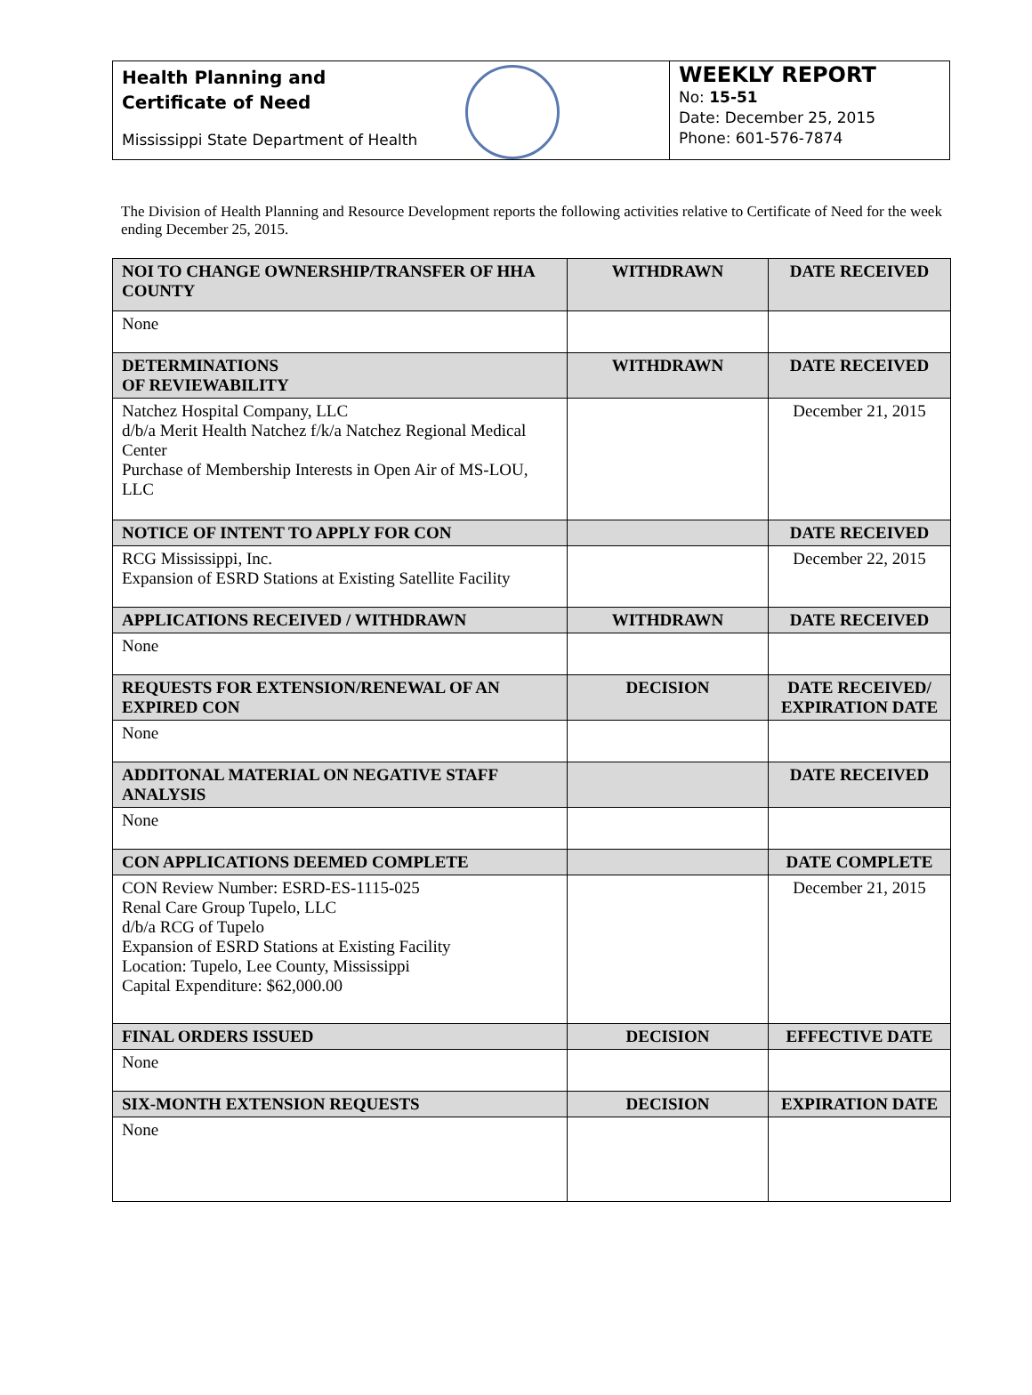Health Planning and
Certificate of Need
Mississippi State Department of Health
WEEKLY REPORT
No: 15-51
Date: December 25, 2015
Phone: 601-576-7874
The Division of Health Planning and Resource Development reports the following activities relative to Certificate of Need for the week ending December 25, 2015.
| NOI TO CHANGE OWNERSHIP/TRANSFER OF HHA COUNTY | WITHDRAWN | DATE RECEIVED |
| --- | --- | --- |
| None | | |
| DETERMINATIONS OF REVIEWABILITY | WITHDRAWN | DATE RECEIVED |
| Natchez Hospital Company, LLC d/b/a Merit Health Natchez f/k/a Natchez Regional Medical Center Purchase of Membership Interests in Open Air of MS-LOU, LLC | | December 21, 2015 |
| NOTICE OF INTENT TO APPLY FOR CON | | DATE RECEIVED |
| RCG Mississippi, Inc. Expansion of ESRD Stations at Existing Satellite Facility | | December 22, 2015 |
| APPLICATIONS RECEIVED / WITHDRAWN | WITHDRAWN | DATE RECEIVED |
| None | | |
| REQUESTS FOR EXTENSION/RENEWAL OF AN EXPIRED CON | DECISION | DATE RECEIVED/ EXPIRATION DATE |
| None | | |
| ADDITONAL MATERIAL ON NEGATIVE STAFF ANALYSIS | | DATE RECEIVED |
| None | | |
| CON APPLICATIONS DEEMED COMPLETE | | DATE COMPLETE |
| CON Review Number: ESRD-ES-1115-025 Renal Care Group Tupelo, LLC d/b/a RCG of Tupelo Expansion of ESRD Stations at Existing Facility Location: Tupelo, Lee County, Mississippi Capital Expenditure: $62,000.00 | | December 21, 2015 |
| FINAL ORDERS ISSUED | DECISION | EFFECTIVE DATE |
| None | | |
| SIX-MONTH EXTENSION REQUESTS | DECISION | EXPIRATION DATE |
| None | | |